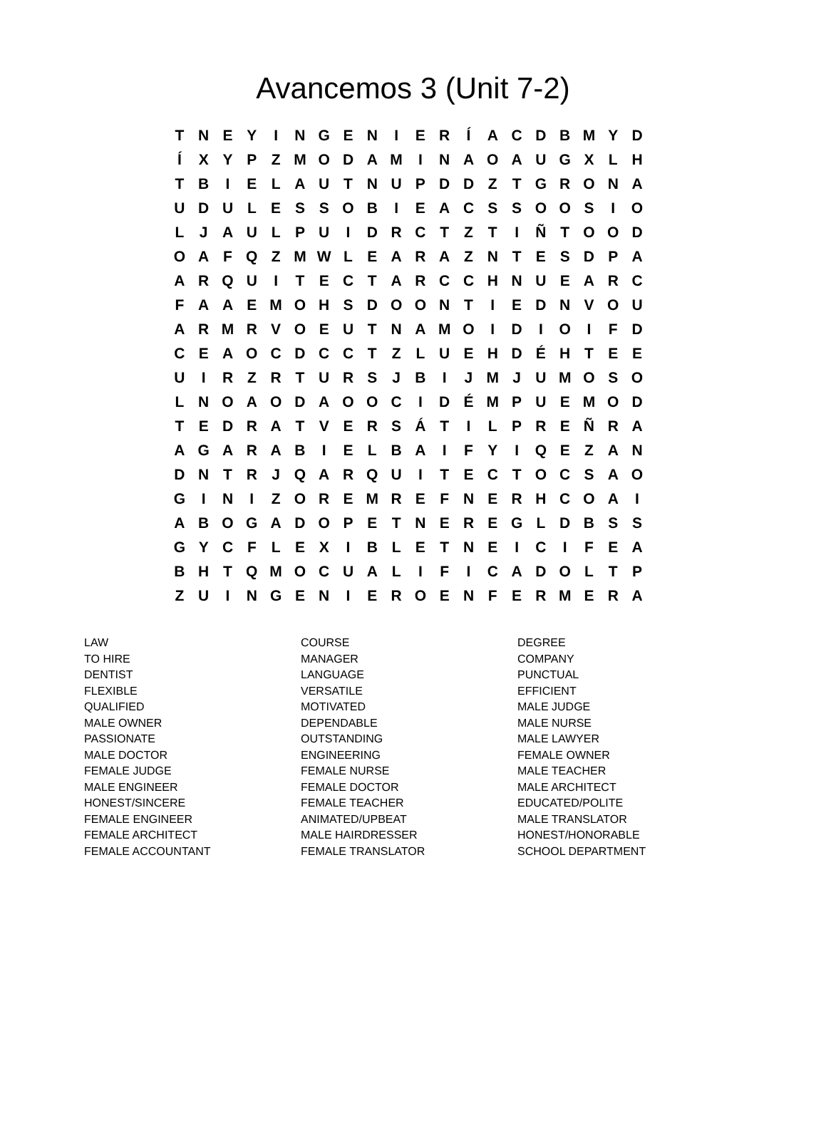Avancemos 3 (Unit 7-2)
| T | N | E | Y | I | N | G | E | N | I | E | R | Í | A | C | D | B | M | Y | D |
| Í | X | Y | P | Z | M | O | D | A | M | I | N | A | O | A | U | G | X | L | H |
| T | B | I | E | L | A | U | T | N | U | P | D | D | Z | T | G | R | O | N | A |
| U | D | U | L | E | S | S | O | B | I | E | A | C | S | S | O | O | S | I | O |
| L | J | A | U | L | P | U | I | D | R | C | T | Z | T | I | Ñ | T | O | O | D |
| O | A | F | Q | Z | M | W | L | E | A | R | A | Z | N | T | E | S | D | P | A |
| A | R | Q | U | I | T | E | C | T | A | R | C | C | H | N | U | E | A | R | C |
| F | A | A | E | M | O | H | S | D | O | O | N | T | I | E | D | N | V | O | U |
| A | R | M | R | V | O | E | U | T | N | A | M | O | I | D | I | O | I | F | D |
| C | E | A | O | C | D | C | C | T | Z | L | U | E | H | D | É | H | T | E | E |
| U | I | R | Z | R | T | U | R | S | J | B | I | J | M | J | U | M | O | S | O |
| L | N | O | A | O | D | A | O | O | C | I | D | É | M | P | U | E | M | O | D |
| T | E | D | R | A | T | V | E | R | S | Á | T | I | L | P | R | E | Ñ | R | A |
| A | G | A | R | A | B | I | E | L | B | A | I | F | Y | I | Q | E | Z | A | N |
| D | N | T | R | J | Q | A | R | Q | U | I | T | E | C | T | O | C | S | A | O |
| G | I | N | I | Z | O | R | E | M | R | E | F | N | E | R | H | C | O | A | I |
| A | B | O | G | A | D | O | P | E | T | N | E | R | E | G | L | D | B | S | S |
| G | Y | C | F | L | E | X | I | B | L | E | T | N | E | I | C | I | F | E | A |
| B | H | T | Q | M | O | C | U | A | L | I | F | I | C | A | D | O | L | T | P |
| Z | U | I | N | G | E | N | I | E | R | O | E | N | F | E | R | M | E | R | A |
| LAW | COURSE | DEGREE |
| TO HIRE | MANAGER | COMPANY |
| DENTIST | LANGUAGE | PUNCTUAL |
| FLEXIBLE | VERSATILE | EFFICIENT |
| QUALIFIED | MOTIVATED | MALE JUDGE |
| MALE OWNER | DEPENDABLE | MALE NURSE |
| PASSIONATE | OUTSTANDING | MALE LAWYER |
| MALE DOCTOR | ENGINEERING | FEMALE OWNER |
| FEMALE JUDGE | FEMALE NURSE | MALE TEACHER |
| MALE ENGINEER | FEMALE DOCTOR | MALE ARCHITECT |
| HONEST/SINCERE | FEMALE TEACHER | EDUCATED/POLITE |
| FEMALE ENGINEER | ANIMATED/UPBEAT | MALE TRANSLATOR |
| FEMALE ARCHITECT | MALE HAIRDRESSER | HONEST/HONORABLE |
| FEMALE ACCOUNTANT | FEMALE TRANSLATOR | SCHOOL DEPARTMENT |